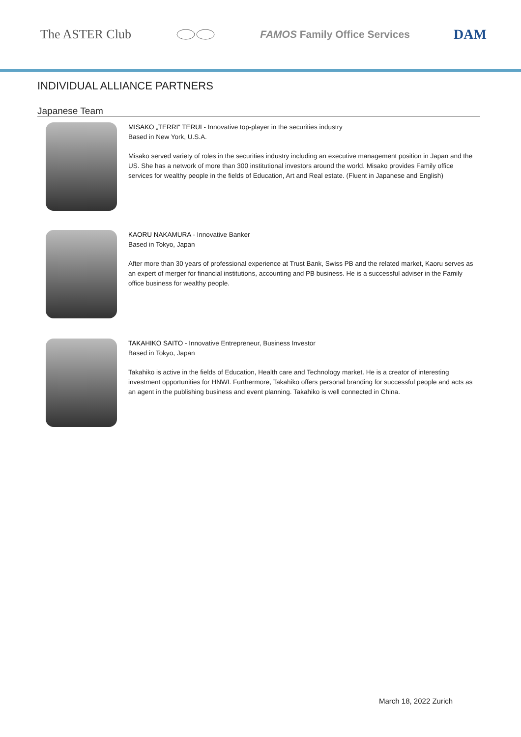The ASTER Club FAMOS Family Office Services DAM
INDIVIDUAL ALLIANCE PARTNERS
Japanese Team
MISAKO „TERRI“ TERUI - Innovative top-player in the securities industry
Based in New York, U.S.A.
Misako served variety of roles in the securities industry including an executive management position in Japan and the US. She has a network of more than 300 institutional investors around the world. Misako provides Family office services for wealthy people in the fields of Education, Art and Real estate. (Fluent in Japanese and English)
KAORU NAKAMURA - Innovative Banker
Based in Tokyo, Japan
After more than 30 years of professional experience at Trust Bank, Swiss PB and the related market, Kaoru serves as an expert of merger for financial institutions, accounting and PB business. He is a successful adviser in the Family office business for wealthy people.
TAKAHIKO SAITO - Innovative Entrepreneur, Business Investor
Based in Tokyo, Japan
Takahiko is active in the fields of Education, Health care and Technology market. He is a creator of interesting investment opportunities for HNWI. Furthermore, Takahiko offers personal branding for successful people and acts as an agent in the publishing business and event planning. Takahiko is well connected in China.
March 18, 2022 Zurich